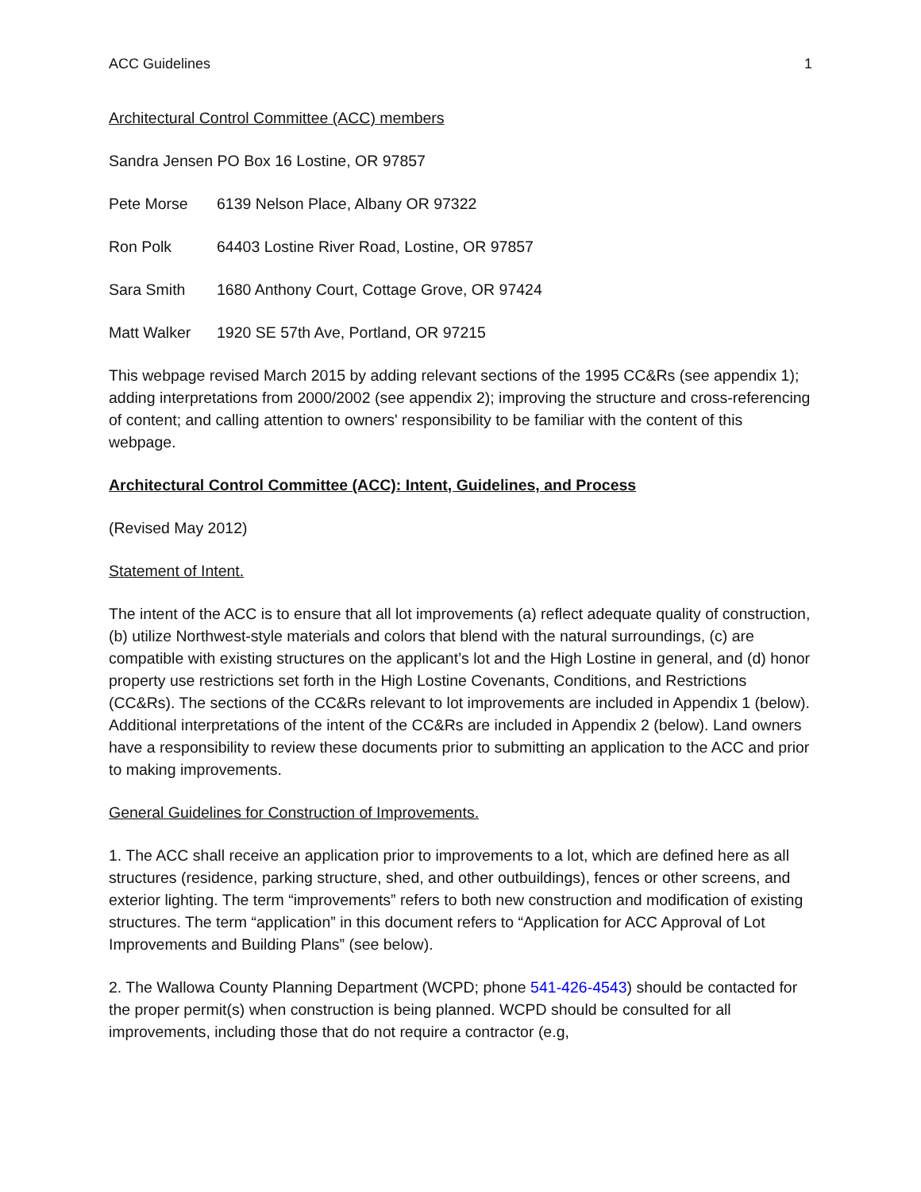ACC Guidelines 1
Architectural Control Committee (ACC) members
Sandra Jensen PO Box 16 Lostine, OR 97857
Pete Morse 6139 Nelson Place, Albany OR 97322
Ron Polk 64403 Lostine River Road, Lostine, OR 97857
Sara Smith 1680 Anthony Court, Cottage Grove, OR 97424
Matt Walker 1920 SE 57th Ave, Portland, OR 97215
This webpage revised March 2015 by adding relevant sections of the 1995 CC&Rs (see appendix 1); adding interpretations from 2000/2002 (see appendix 2); improving the structure and cross-referencing of content; and calling attention to owners' responsibility to be familiar with the content of this webpage.
Architectural Control Committee (ACC): Intent, Guidelines, and Process
(Revised May 2012)
Statement of Intent.
The intent of the ACC is to ensure that all lot improvements (a) reflect adequate quality of construction, (b) utilize Northwest-style materials and colors that blend with the natural surroundings, (c) are compatible with existing structures on the applicant’s lot and the High Lostine in general, and (d) honor property use restrictions set forth in the High Lostine Covenants, Conditions, and Restrictions (CC&Rs). The sections of the CC&Rs relevant to lot improvements are included in Appendix 1 (below). Additional interpretations of the intent of the CC&Rs are included in Appendix 2 (below). Land owners have a responsibility to review these documents prior to submitting an application to the ACC and prior to making improvements.
General Guidelines for Construction of Improvements.
1. The ACC shall receive an application prior to improvements to a lot, which are defined here as all structures (residence, parking structure, shed, and other outbuildings), fences or other screens, and exterior lighting. The term “improvements” refers to both new construction and modification of existing structures. The term “application” in this document refers to “Application for ACC Approval of Lot Improvements and Building Plans” (see below).
2. The Wallowa County Planning Department (WCPD; phone 541-426-4543) should be contacted for the proper permit(s) when construction is being planned. WCPD should be consulted for all improvements, including those that do not require a contractor (e.g,